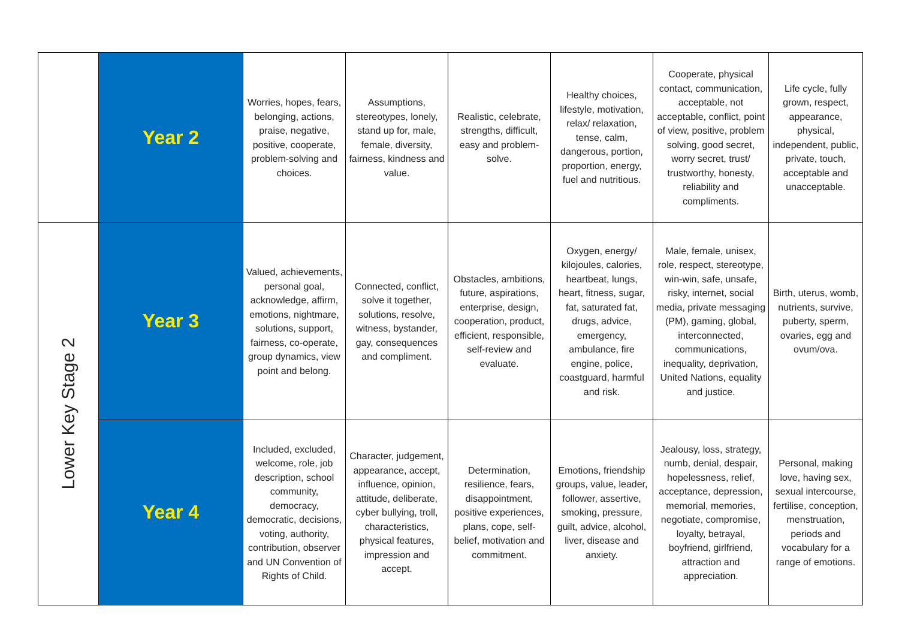| | Year 2 | Worries, hopes, fears, belonging, actions, praise, negative, positive, cooperate, problem-solving and choices. | Assumptions, stereotypes, lonely, stand up for, male, female, diversity, fairness, kindness and value. | Realistic, celebrate, strengths, difficult, easy and problem-solve. | Healthy choices, lifestyle, motivation, relax/ relaxation, tense, calm, dangerous, portion, proportion, energy, fuel and nutritious. | Cooperate, physical contact, communication, acceptable, not acceptable, conflict, point of view, positive, problem solving, good secret, worry secret, trust/ trustworthy, honesty, reliability and compliments. | Life cycle, fully grown, respect, appearance, physical, independent, public, private, touch, acceptable and unacceptable. |
| Lower Key Stage 2 | Year 3 | Valued, achievements, personal goal, acknowledge, affirm, emotions, nightmare, solutions, support, fairness, co-operate, group dynamics, view point and belong. | Connected, conflict, solve it together, solutions, resolve, witness, bystander, gay, consequences and compliment. | Obstacles, ambitions, future, aspirations, enterprise, design, cooperation, product, efficient, responsible, self-review and evaluate. | Oxygen, energy/ kilojoules, calories, heartbeat, lungs, heart, fitness, sugar, fat, saturated fat, drugs, advice, emergency, ambulance, fire engine, police, coastguard, harmful and risk. | Male, female, unisex, role, respect, stereotype, win-win, safe, unsafe, risky, internet, social media, private messaging (PM), gaming, global, interconnected, communications, inequality, deprivation, United Nations, equality and justice. | Birth, uterus, womb, nutrients, survive, puberty, sperm, ovaries, egg and ovum/ova. |
| | Year 4 | Included, excluded, welcome, role, job description, school community, democracy, democratic, decisions, voting, authority, contribution, observer and UN Convention of Rights of Child. | Character, judgement, appearance, accept, influence, opinion, attitude, deliberate, cyber bullying, troll, characteristics, physical features, impression and accept. | Determination, resilience, fears, disappointment, positive experiences, plans, cope, self-belief, motivation and commitment. | Emotions, friendship groups, value, leader, follower, assertive, smoking, pressure, guilt, advice, alcohol, liver, disease and anxiety. | Jealousy, loss, strategy, numb, denial, despair, hopelessness, relief, acceptance, depression, memorial, memories, negotiate, compromise, loyalty, betrayal, boyfriend, girlfriend, attraction and appreciation. | Personal, making love, having sex, sexual intercourse, fertilise, conception, menstruation, periods and vocabulary for a range of emotions. |